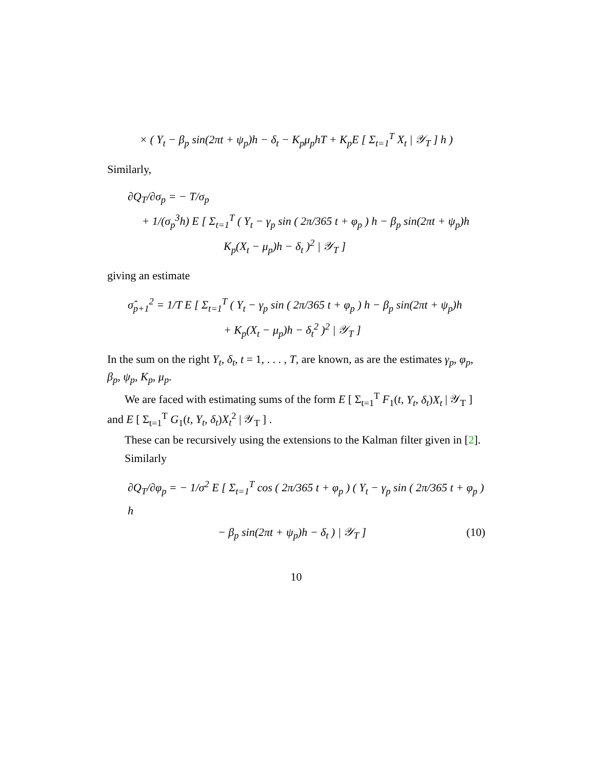× ( Y<sub>t</sub> − β<sub>p</sub> sin(2πt + ψ<sub>p</sub>)h − δ<sub>t</sub> − K<sub>p</sub>μ<sub>p</sub>hT + K<sub>p</sub>E [ Σ<sub>t=1</sub><sup>T</sup> X<sub>t</sub> | 𝒴<sub>T</sub> ] h )
Similarly,
∂Q<sub>T</sub>/∂σ<sub>p</sub> = − T/σ<sub>p</sub>
+ 1/(σ<sub>p</sub><sup>3</sup>h) E [ Σ<sub>t=1</sub><sup>T</sup> ( Y<sub>t</sub> − γ<sub>p</sub> sin ( 2π/365 t + φ<sub>p</sub> ) h − β<sub>p</sub> sin(2πt + ψ<sub>p</sub>)h
K<sub>p</sub>(X<sub>t</sub> − μ<sub>p</sub>)h − δ<sub>t</sub> )<sup>2</sup> | 𝒴<sub>T</sub> ]
giving an estimate
σ̂<sub>p+1</sub><sup>2</sup> = 1/T E [ Σ<sub>t=1</sub><sup>T</sup> ( Y<sub>t</sub> − γ<sub>p</sub> sin ( 2π/365 t + φ<sub>p</sub> ) h − β<sub>p</sub> sin(2πt + ψ<sub>p</sub>)h
+ K<sub>p</sub>(X<sub>t</sub> − μ<sub>p</sub>)h − δ<sub>t</sub><sup>2</sup> )<sup>2</sup> | 𝒴<sub>T</sub> ]
In the sum on the right Y<sub>t</sub>, δ<sub>t</sub>, t = 1, . . . , T, are known, as are the estimates γ<sub>p</sub>, φ<sub>p</sub>, β<sub>p</sub>, ψ<sub>p</sub>, K<sub>p</sub>, μ<sub>p</sub>.
We are faced with estimating sums of the form E [ Σ<sub>t=1</sub><sup>T</sup> F<sub>1</sub>(t, Y<sub>t</sub>, δ<sub>t</sub>)X<sub>t</sub> | 𝒴<sub>T</sub> ] and E [ Σ<sub>t=1</sub><sup>T</sup> G<sub>1</sub>(t, Y<sub>t</sub>, δ<sub>t</sub>)X<sub>t</sub><sup>2</sup> | 𝒴<sub>T</sub> ] .
These can be recursively using the extensions to the Kalman filter given in [2].
Similarly
∂Q<sub>T</sub>/∂φ<sub>p</sub> = − 1/σ<sup>2</sup> E [ Σ<sub>t=1</sub><sup>T</sup> cos ( 2π/365 t + φ<sub>p</sub> ) ( Y<sub>t</sub> − γ<sub>p</sub> sin ( 2π/365 t + φ<sub>p</sub> ) h
− β<sub>p</sub> sin(2πt + ψ<sub>p</sub>)h − δ<sub>t</sub> ) | 𝒴<sub>T</sub> ] (10)
10